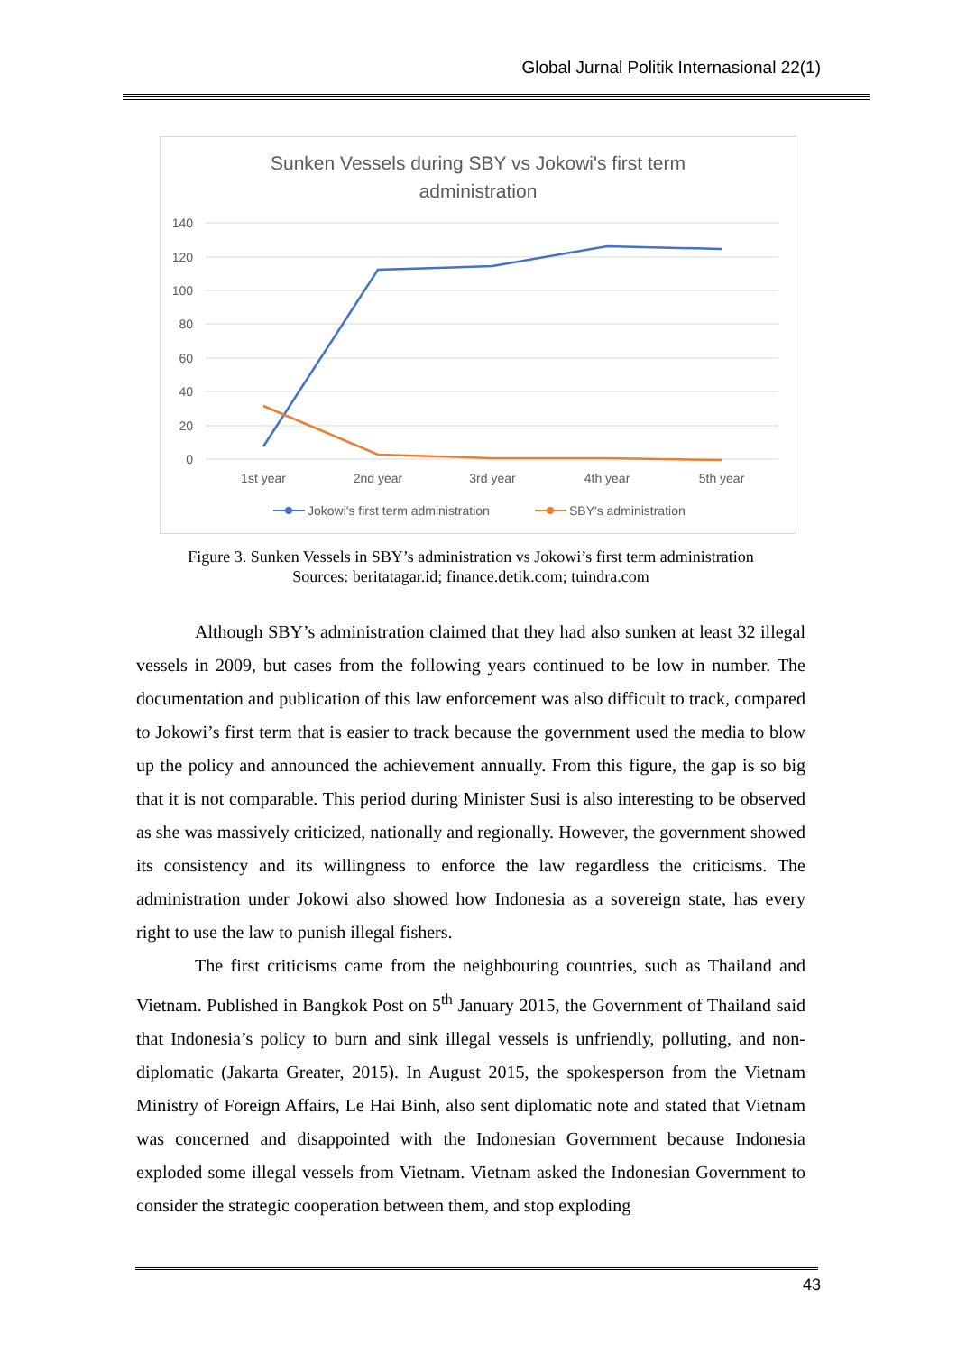Global Jurnal Politik Internasional 22(1)
Sunken Vessels during SBY vs Jokowi's first term
administration
140
120
100
80
60
40
20
0
1st year
2nd year
3rd year
4th year
5th year
Jokowi's first term administration
SBY's administration
Figure 3. Sunken Vessels in SBY’s administration vs Jokowi’s first term administration
Sources: beritatagar.id; finance.detik.com; tuindra.com
Although SBY’s administration claimed that they had also sunken at least 32 illegal vessels in 2009, but cases from the following years continued to be low in number. The documentation and publication of this law enforcement was also difficult to track, compared to Jokowi’s first term that is easier to track because the government used the media to blow up the policy and announced the achievement annually. From this figure, the gap is so big that it is not comparable. This period during Minister Susi is also interesting to be observed as she was massively criticized, nationally and regionally. However, the government showed its consistency and its willingness to enforce the law regardless the criticisms. The administration under Jokowi also showed how Indonesia as a sovereign state, has every right to use the law to punish illegal fishers.
The first criticisms came from the neighbouring countries, such as Thailand and Vietnam. Published in Bangkok Post on 5<sup>th</sup> January 2015, the Government of Thailand said that Indonesia’s policy to burn and sink illegal vessels is unfriendly, polluting, and non-diplomatic (Jakarta Greater, 2015). In August 2015, the spokesperson from the Vietnam Ministry of Foreign Affairs, Le Hai Binh, also sent diplomatic note and stated that Vietnam was concerned and disappointed with the Indonesian Government because Indonesia exploded some illegal vessels from Vietnam. Vietnam asked the Indonesian Government to consider the strategic cooperation between them, and stop exploding
43